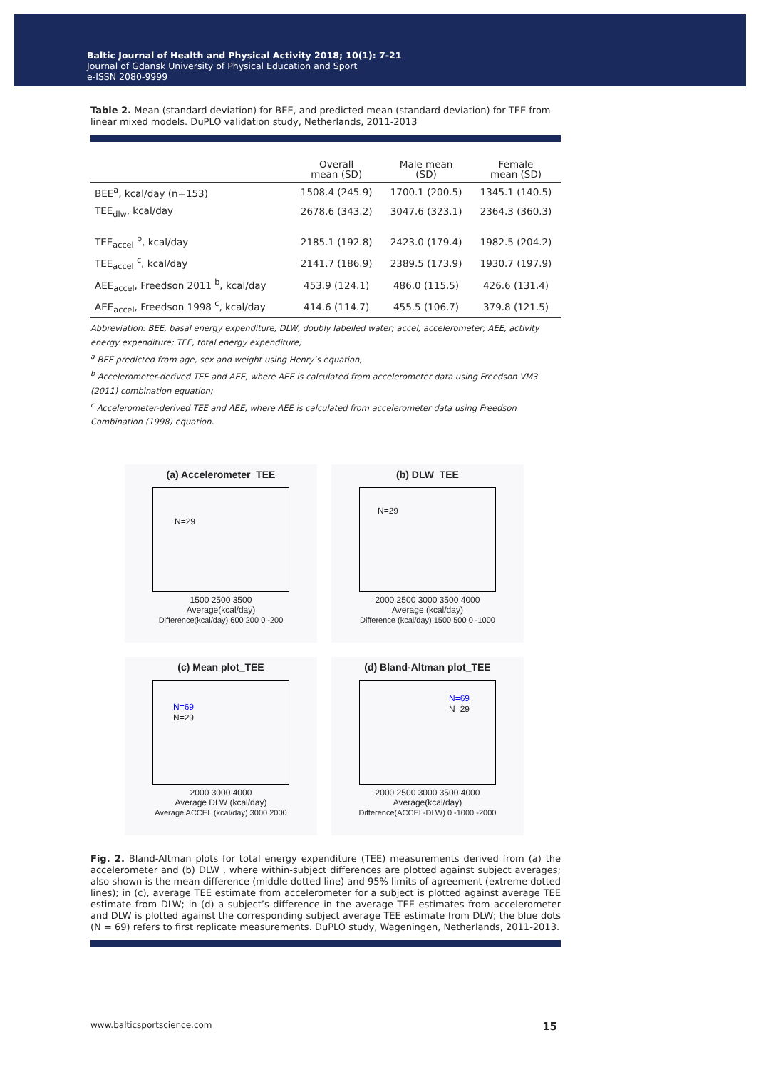Baltic Journal of Health and Physical Activity 2018; 10(1): 7-21
Journal of Gdansk University of Physical Education and Sport
e-ISSN 2080-9999
Table 2. Mean (standard deviation) for BEE, and predicted mean (standard deviation) for TEE from linear mixed models. DuPLO validation study, Netherlands, 2011-2013
| | Overall mean (SD) | Male mean (SD) | Female mean (SD) |
| --- | --- | --- | --- |
| BEE<sup>a</sup>, kcal/day (n=153) | 1508.4 (245.9) | 1700.1 (200.5) | 1345.1 (140.5) |
| TEE<sub>dlw</sub>, kcal/day | 2678.6 (343.2) | 3047.6 (323.1) | 2364.3 (360.3) |
| TEE<sub>accel</sub> <sup>b</sup>, kcal/day | 2185.1 (192.8) | 2423.0 (179.4) | 1982.5 (204.2) |
| TEE<sub>accel</sub> <sup>c</sup>, kcal/day | 2141.7 (186.9) | 2389.5 (173.9) | 1930.7 (197.9) |
| AEE<sub>accel</sub>, Freedson 2011 <sup>b</sup>, kcal/day | 453.9 (124.1) | 486.0 (115.5) | 426.6 (131.4) |
| AEE<sub>accel</sub>, Freedson 1998 <sup>c</sup>, kcal/day | 414.6 (114.7) | 455.5 (106.7) | 379.8 (121.5) |
Abbreviation: BEE, basal energy expenditure, DLW, doubly labelled water; accel, accelerometer; AEE, activity energy expenditure; TEE, total energy expenditure;
<sup>a</sup> BEE predicted from age, sex and weight using Henry’s equation,
<sup>b</sup> Accelerometer-derived TEE and AEE, where AEE is calculated from accelerometer data using Freedson VM3 (2011) combination equation;
<sup>c</sup> Accelerometer-derived TEE and AEE, where AEE is calculated from accelerometer data using Freedson Combination (1998) equation.
(a) Accelerometer_TEE
N=29
1500 2500 3500
Average(kcal/day)
Difference(kcal/day) 600 200 0 -200
(b) DLW_TEE
N=29
2000 2500 3000 3500 4000
Average (kcal/day)
Difference (kcal/day) 1500 500 0 -1000
(c) Mean plot_TEE
N=69
N=29
2000 3000 4000
Average DLW (kcal/day)
Average ACCEL (kcal/day) 3000 2000
(d) Bland-Altman plot_TEE
N=69
N=29
2000 2500 3000 3500 4000
Average(kcal/day)
Difference(ACCEL-DLW) 0 -1000 -2000
Fig. 2. Bland-Altman plots for total energy expenditure (TEE) measurements derived from (a) the accelerometer and (b) DLW , where within-subject differences are plotted against subject averages; also shown is the mean difference (middle dotted line) and 95% limits of agreement (extreme dotted lines); in (c), average TEE estimate from accelerometer for a subject is plotted against average TEE estimate from DLW; in (d) a subject’s difference in the average TEE estimates from accelerometer and DLW is plotted against the corresponding subject average TEE estimate from DLW; the blue dots (N = 69) refers to first replicate measurements. DuPLO study, Wageningen, Netherlands, 2011-2013.
www.balticsportscience.com 15